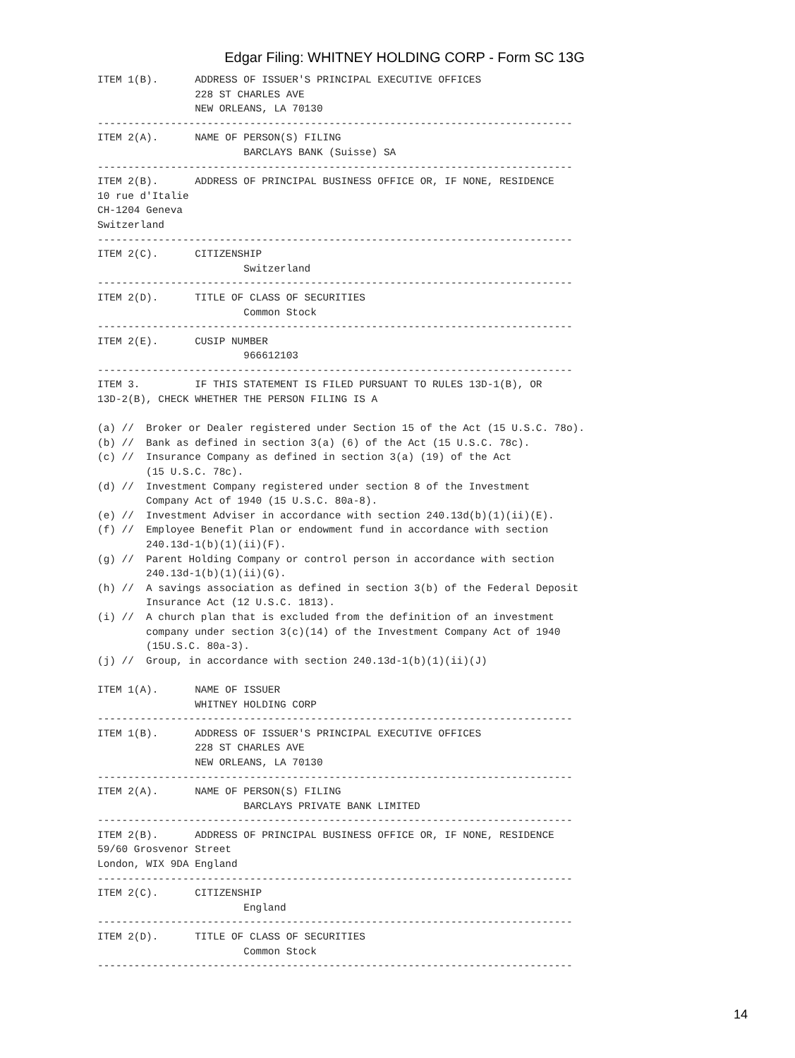Edgar Filing: WHITNEY HOLDING CORP - Form SC 13G
ITEM 1(B).      ADDRESS OF ISSUER'S PRINCIPAL EXECUTIVE OFFICES
                228 ST CHARLES AVE
                NEW ORLEANS, LA 70130
------------------------------------------------------------------------------
ITEM 2(A).      NAME OF PERSON(S) FILING
                        BARCLAYS BANK (Suisse) SA
------------------------------------------------------------------------------
ITEM 2(B).      ADDRESS OF PRINCIPAL BUSINESS OFFICE OR, IF NONE, RESIDENCE
10 rue d'Italie
CH-1204 Geneva
Switzerland
------------------------------------------------------------------------------
ITEM 2(C).      CITIZENSHIP
                        Switzerland
------------------------------------------------------------------------------
ITEM 2(D).      TITLE OF CLASS OF SECURITIES
                        Common Stock
------------------------------------------------------------------------------
ITEM 2(E).      CUSIP NUMBER
                        966612103
------------------------------------------------------------------------------
ITEM 3.         IF THIS STATEMENT IS FILED PURSUANT TO RULES 13D-1(B), OR
13D-2(B), CHECK WHETHER THE PERSON FILING IS A

(a) //  Broker or Dealer registered under Section 15 of the Act (15 U.S.C. 78o).
(b) //  Bank as defined in section 3(a) (6) of the Act (15 U.S.C. 78c).
(c) //  Insurance Company as defined in section 3(a) (19) of the Act
        (15 U.S.C. 78c).
(d) //  Investment Company registered under section 8 of the Investment
        Company Act of 1940 (15 U.S.C. 80a-8).
(e) //  Investment Adviser in accordance with section 240.13d(b)(1)(ii)(E).
(f) //  Employee Benefit Plan or endowment fund in accordance with section
        240.13d-1(b)(1)(ii)(F).
(g) //  Parent Holding Company or control person in accordance with section
        240.13d-1(b)(1)(ii)(G).
(h) //  A savings association as defined in section 3(b) of the Federal Deposit
        Insurance Act (12 U.S.C. 1813).
(i) //  A church plan that is excluded from the definition of an investment
        company under section 3(c)(14) of the Investment Company Act of 1940
        (15U.S.C. 80a-3).
(j) //  Group, in accordance with section 240.13d-1(b)(1)(ii)(J)

ITEM 1(A).      NAME OF ISSUER
                WHITNEY HOLDING CORP
------------------------------------------------------------------------------
ITEM 1(B).      ADDRESS OF ISSUER'S PRINCIPAL EXECUTIVE OFFICES
                228 ST CHARLES AVE
                NEW ORLEANS, LA 70130
------------------------------------------------------------------------------
ITEM 2(A).      NAME OF PERSON(S) FILING
                        BARCLAYS PRIVATE BANK LIMITED
------------------------------------------------------------------------------
ITEM 2(B).      ADDRESS OF PRINCIPAL BUSINESS OFFICE OR, IF NONE, RESIDENCE
59/60 Grosvenor Street
London, WIX 9DA England
------------------------------------------------------------------------------
ITEM 2(C).      CITIZENSHIP
                        England
------------------------------------------------------------------------------
ITEM 2(D).      TITLE OF CLASS OF SECURITIES
                        Common Stock
------------------------------------------------------------------------------
14